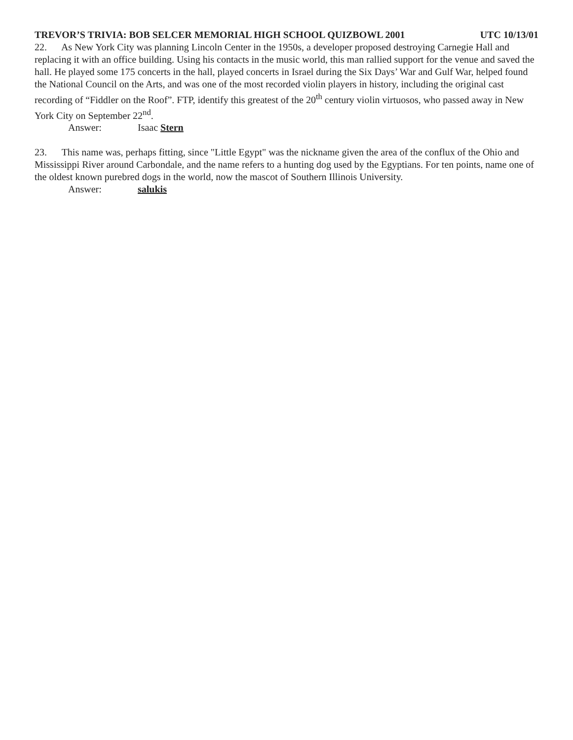TREVOR’S TRIVIA: BOB SELCER MEMORIAL HIGH SCHOOL QUIZBOWL 2001 UTC 10/13/01
22. As New York City was planning Lincoln Center in the 1950s, a developer proposed destroying Carnegie Hall and replacing it with an office building. Using his contacts in the music world, this man rallied support for the venue and saved the hall. He played some 175 concerts in the hall, played concerts in Israel during the Six Days’ War and Gulf War, helped found the National Council on the Arts, and was one of the most recorded violin players in history, including the original cast recording of “Fiddler on the Roof”. FTP, identify this greatest of the 20<sup>th</sup> century violin virtuosos, who passed away in New York City on September 22<sup>nd</sup>.
Answer: Isaac Stern
23. This name was, perhaps fitting, since "Little Egypt" was the nickname given the area of the conflux of the Ohio and Mississippi River around Carbondale, and the name refers to a hunting dog used by the Egyptians. For ten points, name one of the oldest known purebred dogs in the world, now the mascot of Southern Illinois University.
Answer: salukis